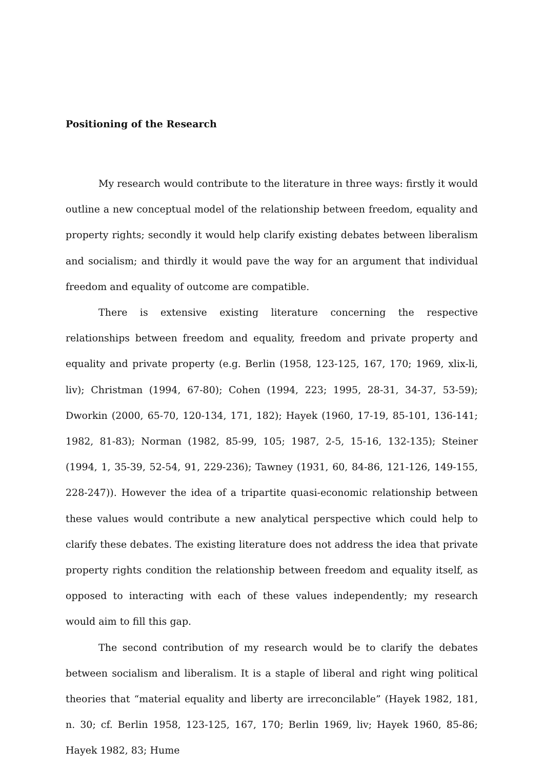Positioning of the Research
My research would contribute to the literature in three ways: firstly it would outline a new conceptual model of the relationship between freedom, equality and property rights; secondly it would help clarify existing debates between liberalism and socialism; and thirdly it would pave the way for an argument that individual freedom and equality of outcome are compatible.
There is extensive existing literature concerning the respective relationships between freedom and equality, freedom and private property and equality and private property (e.g. Berlin (1958, 123-125, 167, 170; 1969, xlix-li, liv); Christman (1994, 67-80); Cohen (1994, 223; 1995, 28-31, 34-37, 53-59); Dworkin (2000, 65-70, 120-134, 171, 182); Hayek (1960, 17-19, 85-101, 136-141; 1982, 81-83); Norman (1982, 85-99, 105; 1987, 2-5, 15-16, 132-135); Steiner (1994, 1, 35-39, 52-54, 91, 229-236); Tawney (1931, 60, 84-86, 121-126, 149-155, 228-247)). However the idea of a tripartite quasi-economic relationship between these values would contribute a new analytical perspective which could help to clarify these debates. The existing literature does not address the idea that private property rights condition the relationship between freedom and equality itself, as opposed to interacting with each of these values independently; my research would aim to fill this gap.
The second contribution of my research would be to clarify the debates between socialism and liberalism. It is a staple of liberal and right wing political theories that “material equality and liberty are irreconcilable” (Hayek 1982, 181, n. 30; cf. Berlin 1958, 123-125, 167, 170; Berlin 1969, liv; Hayek 1960, 85-86; Hayek 1982, 83; Hume